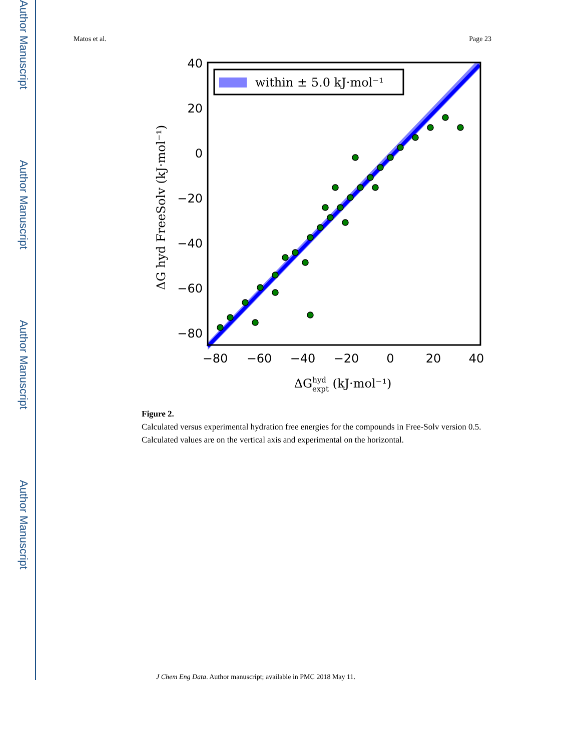Author Manuscript
Author Manuscript
Author Manuscript
Author Manuscript
Matos et al. Page 23
within ± 5.0 kJ·mol⁻¹
40
20
0
−20
−40
−60
−80
−80
−60
−40
−20
0
20
40
ΔGhydexpt (kJ·mol⁻¹)
ΔG hyd FreeSolv (kJ·mol⁻¹)
Figure 2.
Calculated versus experimental hydration free energies for the compounds in Free-Solv version 0.5. Calculated values are on the vertical axis and experimental on the horizontal.
J Chem Eng Data. Author manuscript; available in PMC 2018 May 11.